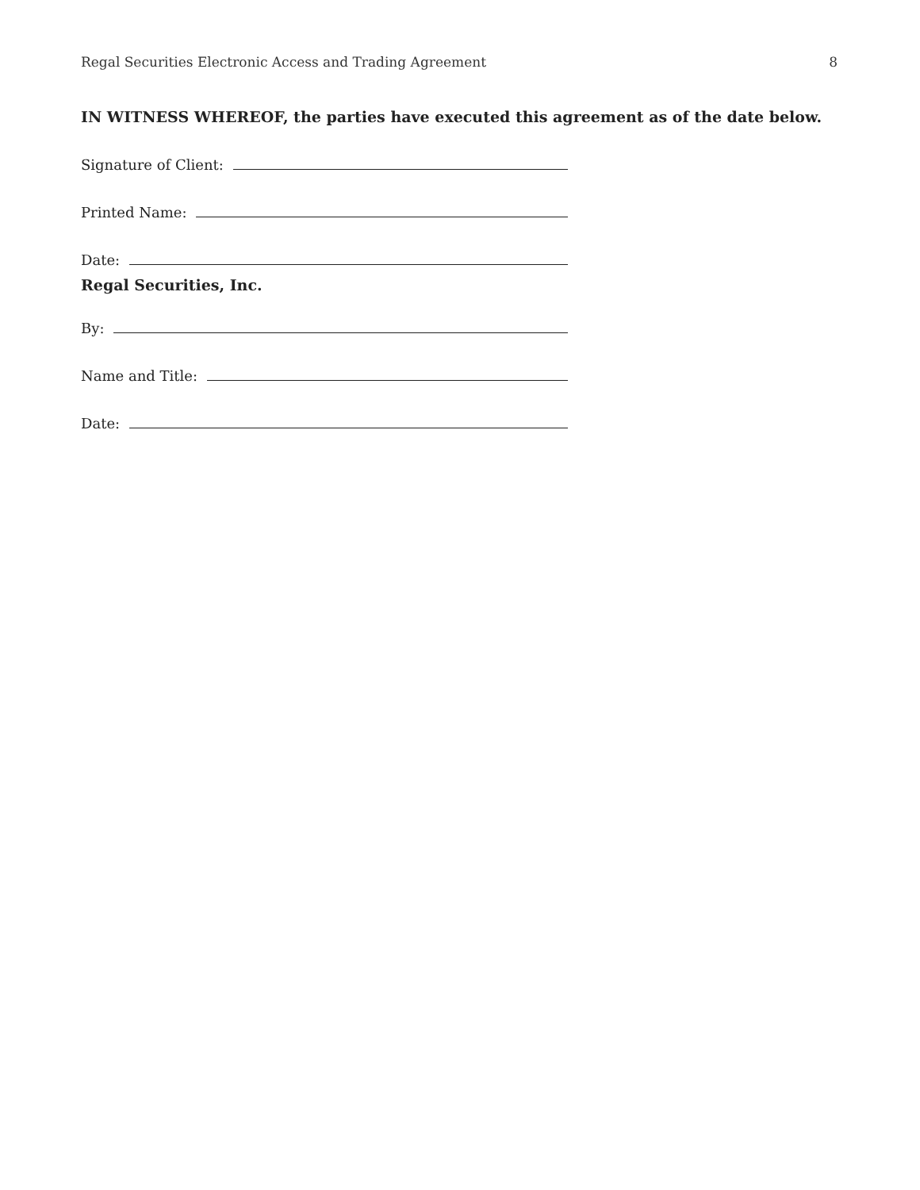Regal Securities Electronic Access and Trading Agreement 8
IN WITNESS WHEREOF, the parties have executed this agreement as of the date below.
Signature of Client:
Printed Name:
Date:
Regal Securities, Inc.
By:
Name and Title:
Date: